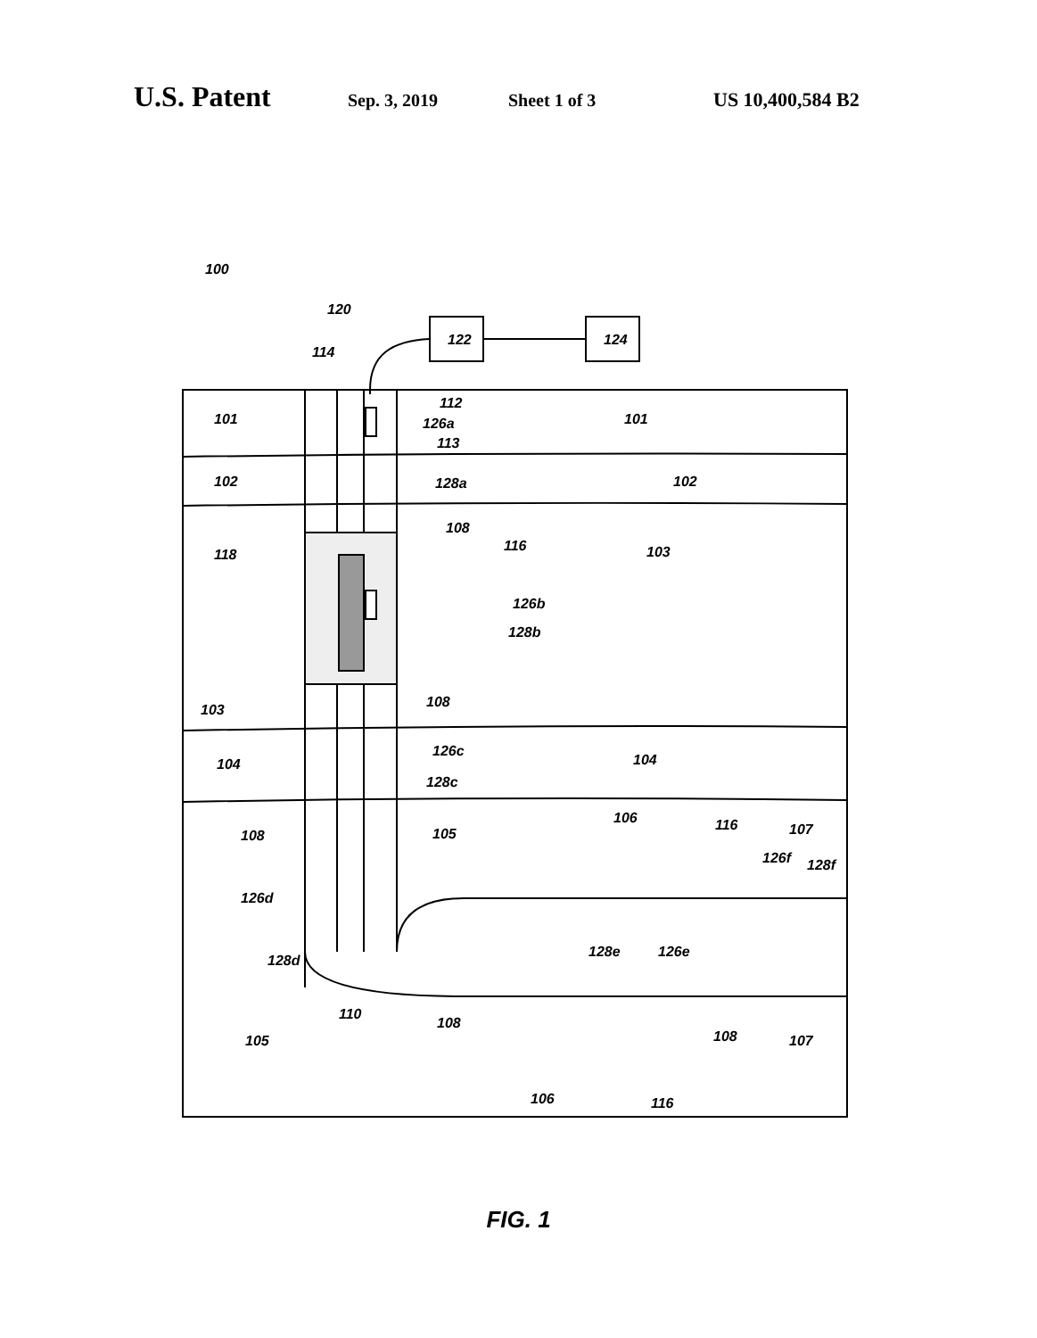U.S. Patent Sep. 3, 2019 Sheet 1 of 3 US 10,400,584 B2
100
120
114
122
124
112
126a
113
101
101
102
102
128a
108
118
116
103
126b
128b
103
108
104
104
126c
128c
108
105
106
116
107
126f
128f
126d
128d
128e
126e
110
108
108
105
107
106
116
FIG. 1